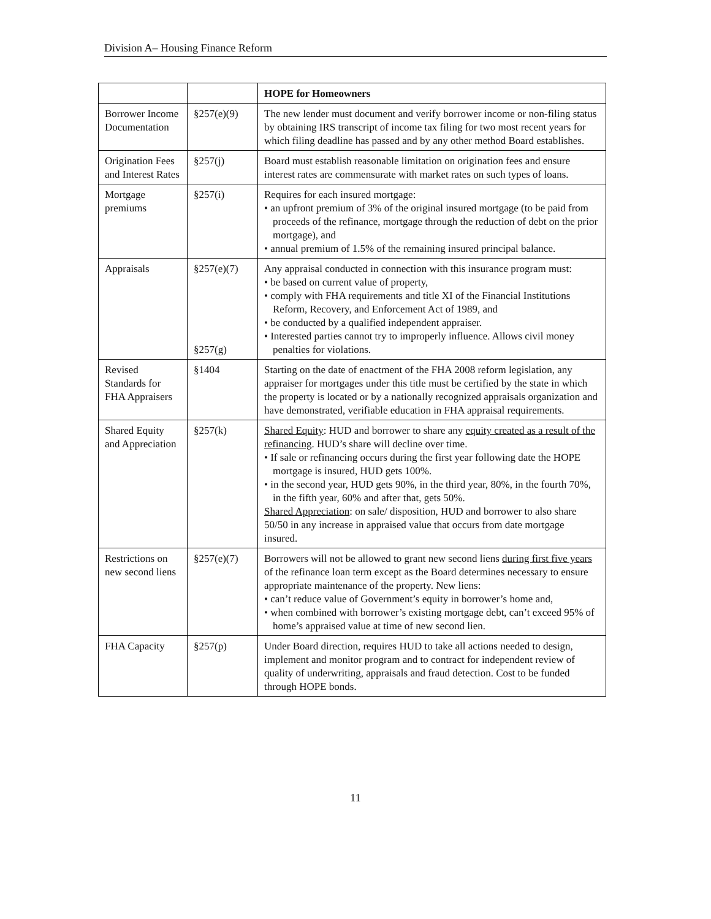Division A– Housing Finance Reform
| | | HOPE for Homeowners |
| Borrower Income Documentation | §257(e)(9) | The new lender must document and verify borrower income or non-filing status by obtaining IRS transcript of income tax filing for two most recent years for which filing deadline has passed and by any other method Board establishes. |
| Origination Fees and Interest Rates | §257(j) | Board must establish reasonable limitation on origination fees and ensure interest rates are commensurate with market rates on such types of loans. |
| Mortgage premiums | §257(i) | Requires for each insured mortgage: • an upfront premium of 3% of the original insured mortgage (to be paid from proceeds of the refinance, mortgage through the reduction of debt on the prior mortgage), and • annual premium of 1.5% of the remaining insured principal balance. |
| Appraisals | §257(e)(7) §257(g) | Any appraisal conducted in connection with this insurance program must: • be based on current value of property, • comply with FHA requirements and title XI of the Financial Institutions Reform, Recovery, and Enforcement Act of 1989, and • be conducted by a qualified independent appraiser. • Interested parties cannot try to improperly influence. Allows civil money penalties for violations. |
| Revised Standards for FHA Appraisers | §1404 | Starting on the date of enactment of the FHA 2008 reform legislation, any appraiser for mortgages under this title must be certified by the state in which the property is located or by a nationally recognized appraisals organization and have demonstrated, verifiable education in FHA appraisal requirements. |
| Shared Equity and Appreciation | §257(k) | Shared Equity : HUD and borrower to share any equity created as a result of the refinancing . HUD’s share will decline over time. • If sale or refinancing occurs during the first year following date the HOPE mortgage is insured, HUD gets 100%. • in the second year, HUD gets 90%, in the third year, 80%, in the fourth 70%, in the fifth year, 60% and after that, gets 50%. Shared Appreciation : on sale/ disposition, HUD and borrower to also share 50/50 in any increase in appraised value that occurs from date mortgage insured. |
| Restrictions on new second liens | §257(e)(7) | Borrowers will not be allowed to grant new second liens during first five years of the refinance loan term except as the Board determines necessary to ensure appropriate maintenance of the property. New liens: • can’t reduce value of Government’s equity in borrower’s home and, • when combined with borrower’s existing mortgage debt, can’t exceed 95% of home’s appraised value at time of new second lien. |
| FHA Capacity | §257(p) | Under Board direction, requires HUD to take all actions needed to design, implement and monitor program and to contract for independent review of quality of underwriting, appraisals and fraud detection. Cost to be funded through HOPE bonds. |
11